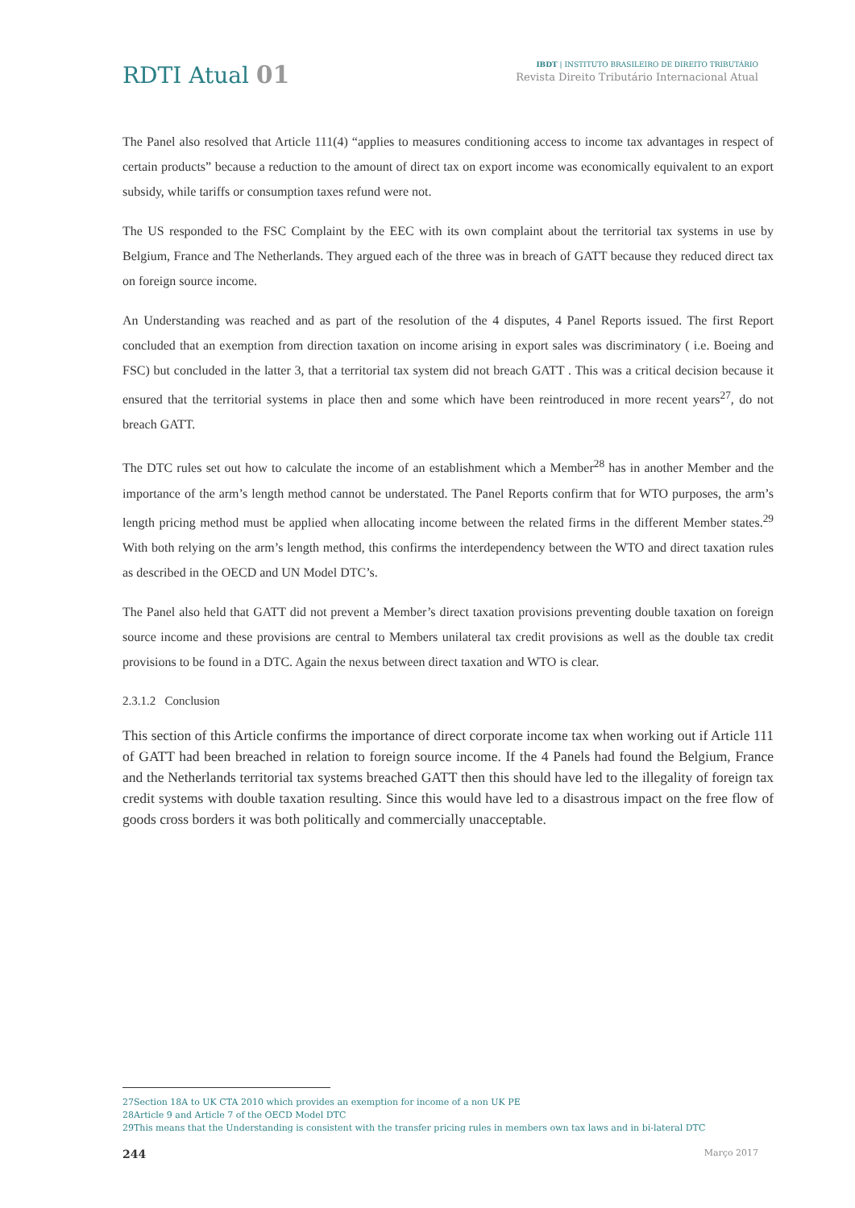RDTI Atual 01
IBDT | INSTITUTO BRASILEIRO DE DIREITO TRIBUTÁRIO
Revista Direito Tributário Internacional Atual
The Panel also resolved that Article 111(4) “applies to measures conditioning access to income tax advantages in respect of certain products” because a reduction to the amount of direct tax on export income was economically equivalent to an export subsidy, while tariffs or consumption taxes refund were not.
The US responded to the FSC Complaint by the EEC with its own complaint about the territorial tax systems in use by Belgium, France and The Netherlands. They argued each of the three was in breach of GATT because they reduced direct tax on foreign source income.
An Understanding was reached and as part of the resolution of the 4 disputes, 4 Panel Reports issued. The first Report concluded that an exemption from direction taxation on income arising in export sales was discriminatory ( i.e. Boeing and FSC) but concluded in the latter 3, that a territorial tax system did not breach GATT . This was a critical decision because it ensured that the territorial systems in place then and some which have been reintroduced in more recent years<sup>27</sup>, do not breach GATT.
The DTC rules set out how to calculate the income of an establishment which a Member<sup>28</sup> has in another Member and the importance of the arm’s length method cannot be understated. The Panel Reports confirm that for WTO purposes, the arm’s length pricing method must be applied when allocating income between the related firms in the different Member states.<sup>29</sup> With both relying on the arm’s length method, this confirms the interdependency between the WTO and direct taxation rules as described in the OECD and UN Model DTC’s.
The Panel also held that GATT did not prevent a Member’s direct taxation provisions preventing double taxation on foreign source income and these provisions are central to Members unilateral tax credit provisions as well as the double tax credit provisions to be found in a DTC. Again the nexus between direct taxation and WTO is clear.
2.3.1.2 Conclusion
This section of this Article confirms the importance of direct corporate income tax when working out if Article 111 of GATT had been breached in relation to foreign source income. If the 4 Panels had found the Belgium, France and the Netherlands territorial tax systems breached GATT then this should have led to the illegality of foreign tax credit systems with double taxation resulting. Since this would have led to a disastrous impact on the free flow of goods cross borders it was both politically and commercially unacceptable.
27Section 18A to UK CTA 2010 which provides an exemption for income of a non UK PE
28Article 9 and Article 7 of the OECD Model DTC
29This means that the Understanding is consistent with the transfer pricing rules in members own tax laws and in bi-lateral DTC
244 Março 2017